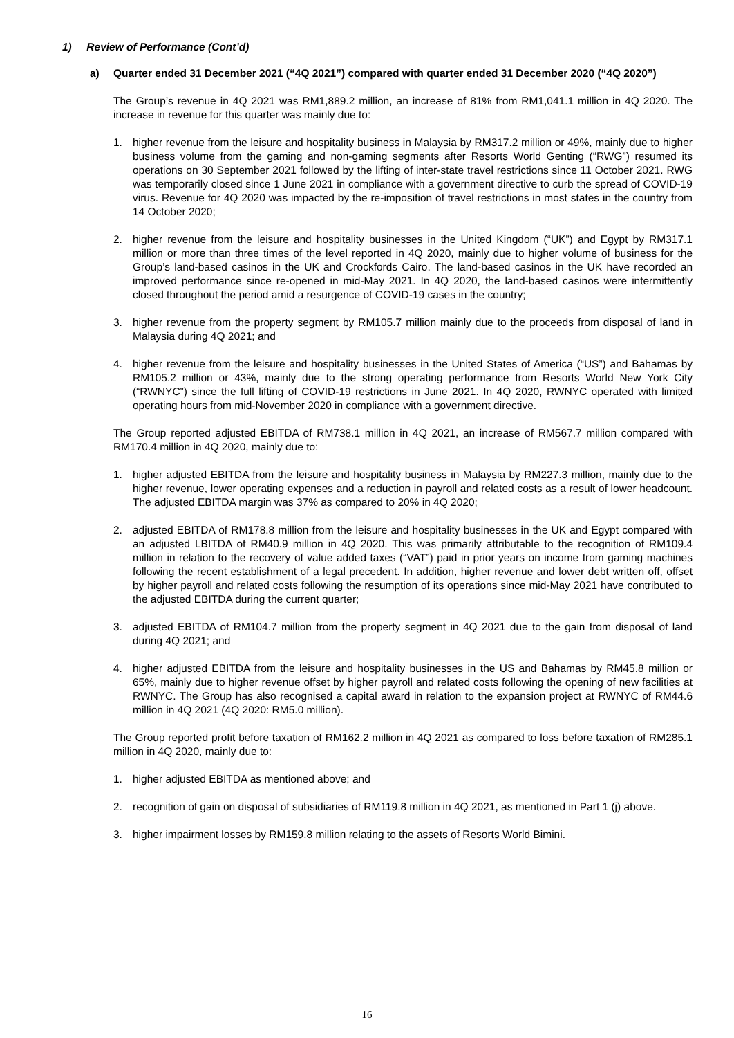1) Review of Performance (Cont’d)
a) Quarter ended 31 December 2021 (“4Q 2021”) compared with quarter ended 31 December 2020 (“4Q 2020”)
The Group’s revenue in 4Q 2021 was RM1,889.2 million, an increase of 81% from RM1,041.1 million in 4Q 2020. The increase in revenue for this quarter was mainly due to:
1. higher revenue from the leisure and hospitality business in Malaysia by RM317.2 million or 49%, mainly due to higher business volume from the gaming and non-gaming segments after Resorts World Genting (“RWG”) resumed its operations on 30 September 2021 followed by the lifting of inter-state travel restrictions since 11 October 2021. RWG was temporarily closed since 1 June 2021 in compliance with a government directive to curb the spread of COVID-19 virus. Revenue for 4Q 2020 was impacted by the re-imposition of travel restrictions in most states in the country from 14 October 2020;
2. higher revenue from the leisure and hospitality businesses in the United Kingdom (“UK”) and Egypt by RM317.1 million or more than three times of the level reported in 4Q 2020, mainly due to higher volume of business for the Group’s land-based casinos in the UK and Crockfords Cairo. The land-based casinos in the UK have recorded an improved performance since re-opened in mid-May 2021. In 4Q 2020, the land-based casinos were intermittently closed throughout the period amid a resurgence of COVID-19 cases in the country;
3. higher revenue from the property segment by RM105.7 million mainly due to the proceeds from disposal of land in Malaysia during 4Q 2021; and
4. higher revenue from the leisure and hospitality businesses in the United States of America (“US”) and Bahamas by RM105.2 million or 43%, mainly due to the strong operating performance from Resorts World New York City (“RWNYC”) since the full lifting of COVID-19 restrictions in June 2021. In 4Q 2020, RWNYC operated with limited operating hours from mid-November 2020 in compliance with a government directive.
The Group reported adjusted EBITDA of RM738.1 million in 4Q 2021, an increase of RM567.7 million compared with RM170.4 million in 4Q 2020, mainly due to:
1. higher adjusted EBITDA from the leisure and hospitality business in Malaysia by RM227.3 million, mainly due to the higher revenue, lower operating expenses and a reduction in payroll and related costs as a result of lower headcount. The adjusted EBITDA margin was 37% as compared to 20% in 4Q 2020;
2. adjusted EBITDA of RM178.8 million from the leisure and hospitality businesses in the UK and Egypt compared with an adjusted LBITDA of RM40.9 million in 4Q 2020. This was primarily attributable to the recognition of RM109.4 million in relation to the recovery of value added taxes (“VAT”) paid in prior years on income from gaming machines following the recent establishment of a legal precedent. In addition, higher revenue and lower debt written off, offset by higher payroll and related costs following the resumption of its operations since mid-May 2021 have contributed to the adjusted EBITDA during the current quarter;
3. adjusted EBITDA of RM104.7 million from the property segment in 4Q 2021 due to the gain from disposal of land during 4Q 2021; and
4. higher adjusted EBITDA from the leisure and hospitality businesses in the US and Bahamas by RM45.8 million or 65%, mainly due to higher revenue offset by higher payroll and related costs following the opening of new facilities at RWNYC. The Group has also recognised a capital award in relation to the expansion project at RWNYC of RM44.6 million in 4Q 2021 (4Q 2020: RM5.0 million).
The Group reported profit before taxation of RM162.2 million in 4Q 2021 as compared to loss before taxation of RM285.1 million in 4Q 2020, mainly due to:
1. higher adjusted EBITDA as mentioned above; and
2. recognition of gain on disposal of subsidiaries of RM119.8 million in 4Q 2021, as mentioned in Part 1 (j) above.
3. higher impairment losses by RM159.8 million relating to the assets of Resorts World Bimini.
16